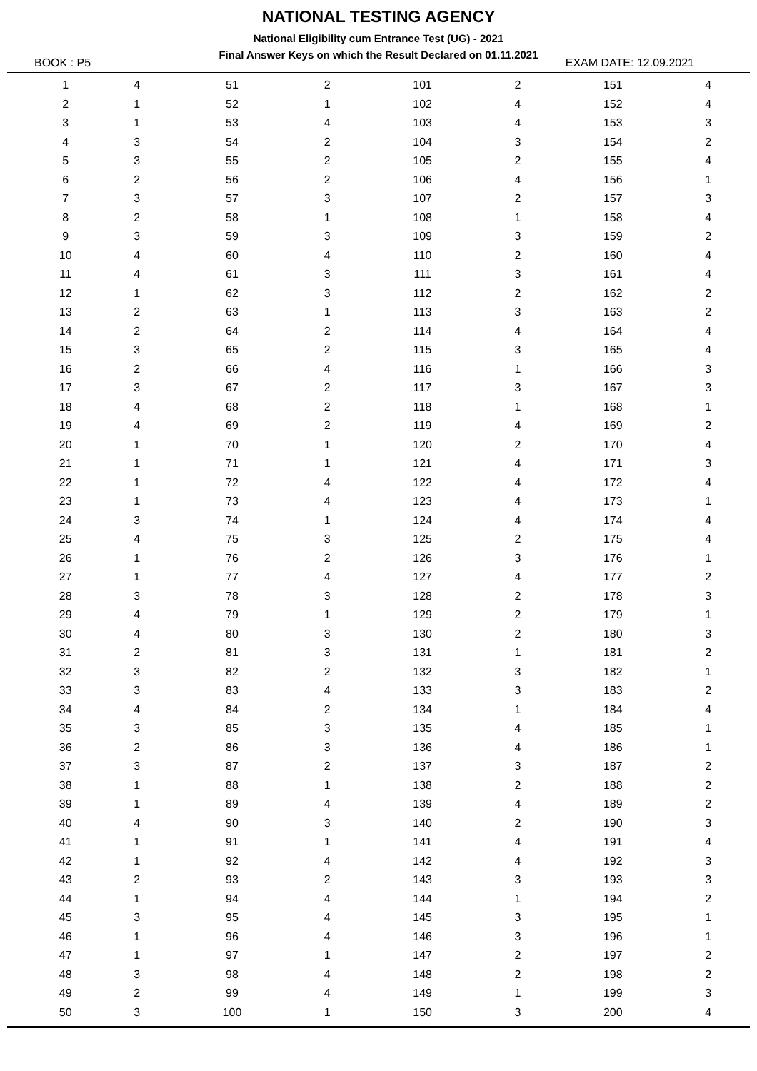NATIONAL TESTING AGENCY
National Eligibility cum Entrance Test (UG) - 2021
Final Answer Keys on which the Result Declared on 01.11.2021
BOOK : P5 EXAM DATE: 12.09.2021
| 1 | 4 | 51 | 2 | 101 | 2 | 151 | 4 |
| 2 | 1 | 52 | 1 | 102 | 4 | 152 | 4 |
| 3 | 1 | 53 | 4 | 103 | 4 | 153 | 3 |
| 4 | 3 | 54 | 2 | 104 | 3 | 154 | 2 |
| 5 | 3 | 55 | 2 | 105 | 2 | 155 | 4 |
| 6 | 2 | 56 | 2 | 106 | 4 | 156 | 1 |
| 7 | 3 | 57 | 3 | 107 | 2 | 157 | 3 |
| 8 | 2 | 58 | 1 | 108 | 1 | 158 | 4 |
| 9 | 3 | 59 | 3 | 109 | 3 | 159 | 2 |
| 10 | 4 | 60 | 4 | 110 | 2 | 160 | 4 |
| 11 | 4 | 61 | 3 | 111 | 3 | 161 | 4 |
| 12 | 1 | 62 | 3 | 112 | 2 | 162 | 2 |
| 13 | 2 | 63 | 1 | 113 | 3 | 163 | 2 |
| 14 | 2 | 64 | 2 | 114 | 4 | 164 | 4 |
| 15 | 3 | 65 | 2 | 115 | 3 | 165 | 4 |
| 16 | 2 | 66 | 4 | 116 | 1 | 166 | 3 |
| 17 | 3 | 67 | 2 | 117 | 3 | 167 | 3 |
| 18 | 4 | 68 | 2 | 118 | 1 | 168 | 1 |
| 19 | 4 | 69 | 2 | 119 | 4 | 169 | 2 |
| 20 | 1 | 70 | 1 | 120 | 2 | 170 | 4 |
| 21 | 1 | 71 | 1 | 121 | 4 | 171 | 3 |
| 22 | 1 | 72 | 4 | 122 | 4 | 172 | 4 |
| 23 | 1 | 73 | 4 | 123 | 4 | 173 | 1 |
| 24 | 3 | 74 | 1 | 124 | 4 | 174 | 4 |
| 25 | 4 | 75 | 3 | 125 | 2 | 175 | 4 |
| 26 | 1 | 76 | 2 | 126 | 3 | 176 | 1 |
| 27 | 1 | 77 | 4 | 127 | 4 | 177 | 2 |
| 28 | 3 | 78 | 3 | 128 | 2 | 178 | 3 |
| 29 | 4 | 79 | 1 | 129 | 2 | 179 | 1 |
| 30 | 4 | 80 | 3 | 130 | 2 | 180 | 3 |
| 31 | 2 | 81 | 3 | 131 | 1 | 181 | 2 |
| 32 | 3 | 82 | 2 | 132 | 3 | 182 | 1 |
| 33 | 3 | 83 | 4 | 133 | 3 | 183 | 2 |
| 34 | 4 | 84 | 2 | 134 | 1 | 184 | 4 |
| 35 | 3 | 85 | 3 | 135 | 4 | 185 | 1 |
| 36 | 2 | 86 | 3 | 136 | 4 | 186 | 1 |
| 37 | 3 | 87 | 2 | 137 | 3 | 187 | 2 |
| 38 | 1 | 88 | 1 | 138 | 2 | 188 | 2 |
| 39 | 1 | 89 | 4 | 139 | 4 | 189 | 2 |
| 40 | 4 | 90 | 3 | 140 | 2 | 190 | 3 |
| 41 | 1 | 91 | 1 | 141 | 4 | 191 | 4 |
| 42 | 1 | 92 | 4 | 142 | 4 | 192 | 3 |
| 43 | 2 | 93 | 2 | 143 | 3 | 193 | 3 |
| 44 | 1 | 94 | 4 | 144 | 1 | 194 | 2 |
| 45 | 3 | 95 | 4 | 145 | 3 | 195 | 1 |
| 46 | 1 | 96 | 4 | 146 | 3 | 196 | 1 |
| 47 | 1 | 97 | 1 | 147 | 2 | 197 | 2 |
| 48 | 3 | 98 | 4 | 148 | 2 | 198 | 2 |
| 49 | 2 | 99 | 4 | 149 | 1 | 199 | 3 |
| 50 | 3 | 100 | 1 | 150 | 3 | 200 | 4 |